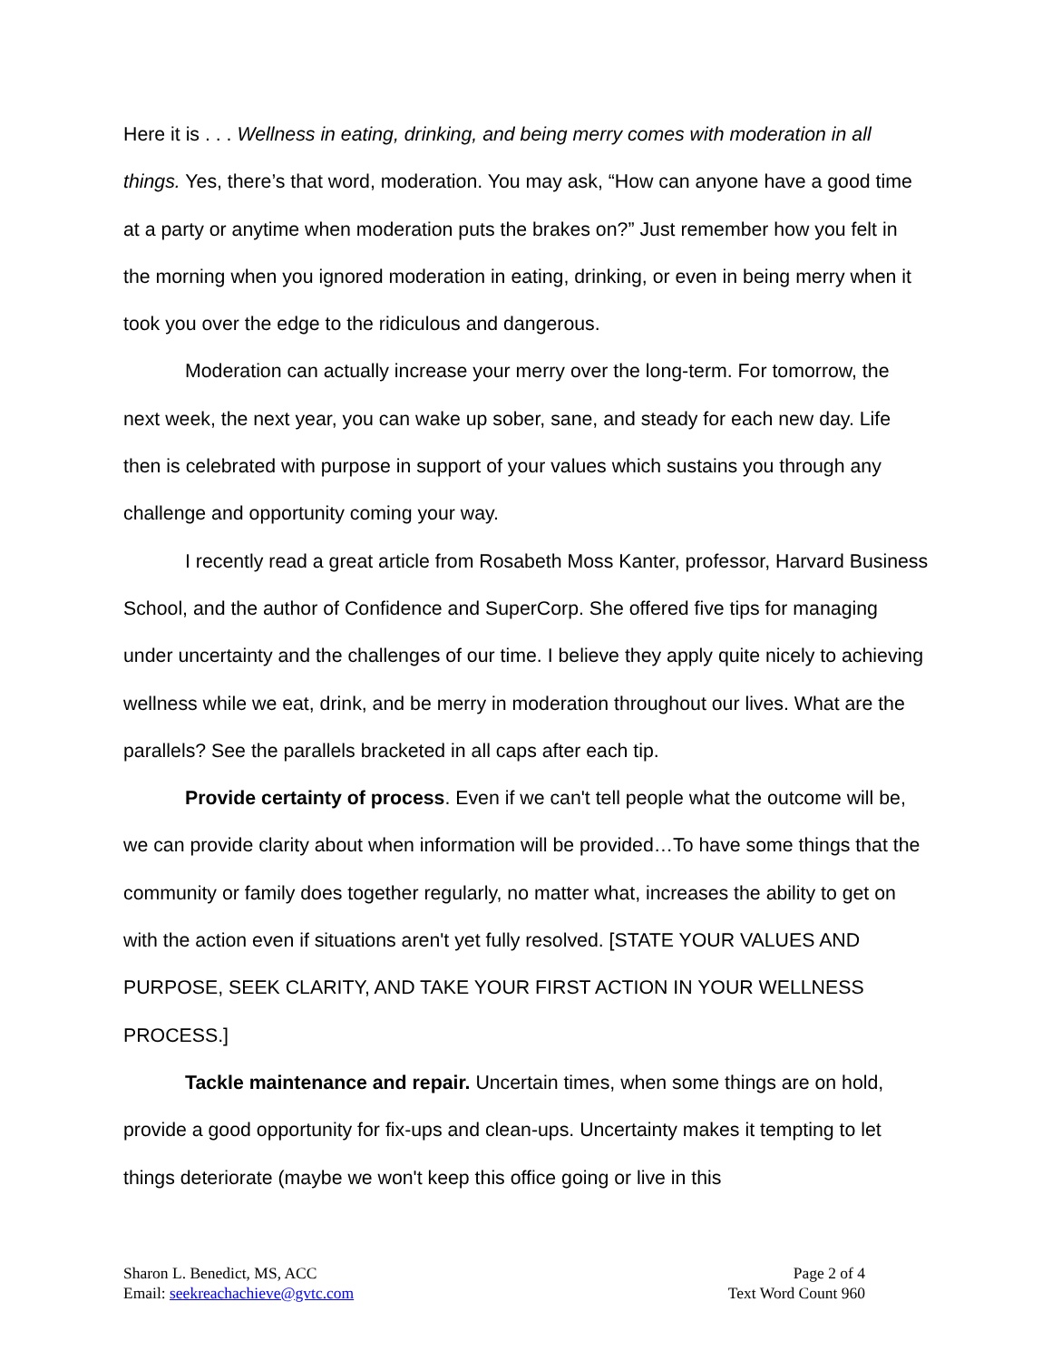Here it is . . . Wellness in eating, drinking, and being merry comes with moderation in all things. Yes, there’s that word, moderation. You may ask, “How can anyone have a good time at a party or anytime when moderation puts the brakes on?” Just remember how you felt in the morning when you ignored moderation in eating, drinking, or even in being merry when it took you over the edge to the ridiculous and dangerous.
Moderation can actually increase your merry over the long-term. For tomorrow, the next week, the next year, you can wake up sober, sane, and steady for each new day. Life then is celebrated with purpose in support of your values which sustains you through any challenge and opportunity coming your way.
I recently read a great article from Rosabeth Moss Kanter, professor, Harvard Business School, and the author of Confidence and SuperCorp. She offered five tips for managing under uncertainty and the challenges of our time. I believe they apply quite nicely to achieving wellness while we eat, drink, and be merry in moderation throughout our lives. What are the parallels? See the parallels bracketed in all caps after each tip.
Provide certainty of process. Even if we can't tell people what the outcome will be, we can provide clarity about when information will be provided…To have some things that the community or family does together regularly, no matter what, increases the ability to get on with the action even if situations aren't yet fully resolved. [STATE YOUR VALUES AND PURPOSE, SEEK CLARITY, AND TAKE YOUR FIRST ACTION IN YOUR WELLNESS PROCESS.]
Tackle maintenance and repair. Uncertain times, when some things are on hold, provide a good opportunity for fix-ups and clean-ups. Uncertainty makes it tempting to let things deteriorate (maybe we won't keep this office going or live in this
Sharon L. Benedict, MS, ACC Page 2 of 4
Email: seekreachachieve@gvtc.com Text Word Count 960